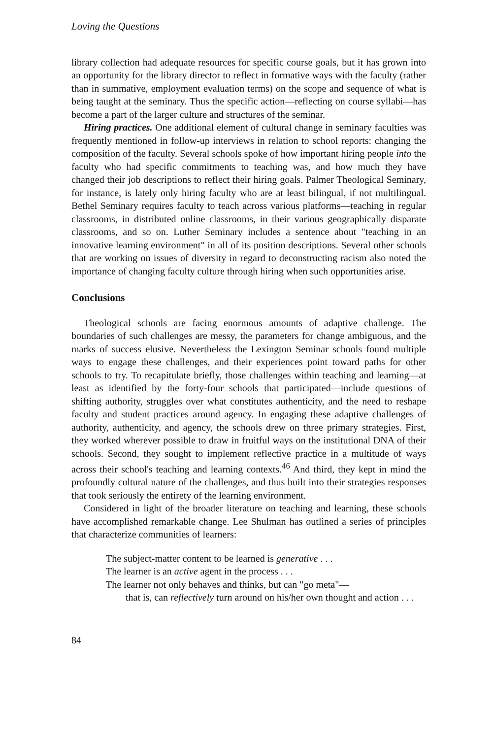Loving the Questions
library collection had adequate resources for specific course goals, but it has grown into an opportunity for the library director to reflect in formative ways with the faculty (rather than in summative, employment evaluation terms) on the scope and sequence of what is being taught at the seminary. Thus the specific action—reflecting on course syllabi—has become a part of the larger culture and structures of the seminar.
Hiring practices. One additional element of cultural change in seminary faculties was frequently mentioned in follow-up interviews in relation to school reports: changing the composition of the faculty. Several schools spoke of how important hiring people into the faculty who had specific commitments to teaching was, and how much they have changed their job descriptions to reflect their hiring goals. Palmer Theological Seminary, for instance, is lately only hiring faculty who are at least bilingual, if not multilingual. Bethel Seminary requires faculty to teach across various platforms—teaching in regular classrooms, in distributed online classrooms, in their various geographically disparate classrooms, and so on. Luther Seminary includes a sentence about "teaching in an innovative learning environment" in all of its position descriptions. Several other schools that are working on issues of diversity in regard to deconstructing racism also noted the importance of changing faculty culture through hiring when such opportunities arise.
Conclusions
Theological schools are facing enormous amounts of adaptive challenge. The boundaries of such challenges are messy, the parameters for change ambiguous, and the marks of success elusive. Nevertheless the Lexington Seminar schools found multiple ways to engage these challenges, and their experiences point toward paths for other schools to try. To recapitulate briefly, those challenges within teaching and learning—at least as identified by the forty-four schools that participated—include questions of shifting authority, struggles over what constitutes authenticity, and the need to reshape faculty and student practices around agency. In engaging these adaptive challenges of authority, authenticity, and agency, the schools drew on three primary strategies. First, they worked wherever possible to draw in fruitful ways on the institutional DNA of their schools. Second, they sought to implement reflective practice in a multitude of ways across their school's teaching and learning contexts.<sup>46</sup> And third, they kept in mind the profoundly cultural nature of the challenges, and thus built into their strategies responses that took seriously the entirety of the learning environment.
Considered in light of the broader literature on teaching and learning, these schools have accomplished remarkable change. Lee Shulman has outlined a series of principles that characterize communities of learners:
The subject-matter content to be learned is generative . . .
The learner is an active agent in the process . . .
The learner not only behaves and thinks, but can "go meta"—
that is, can reflectively turn around on his/her own thought and action . . .
84